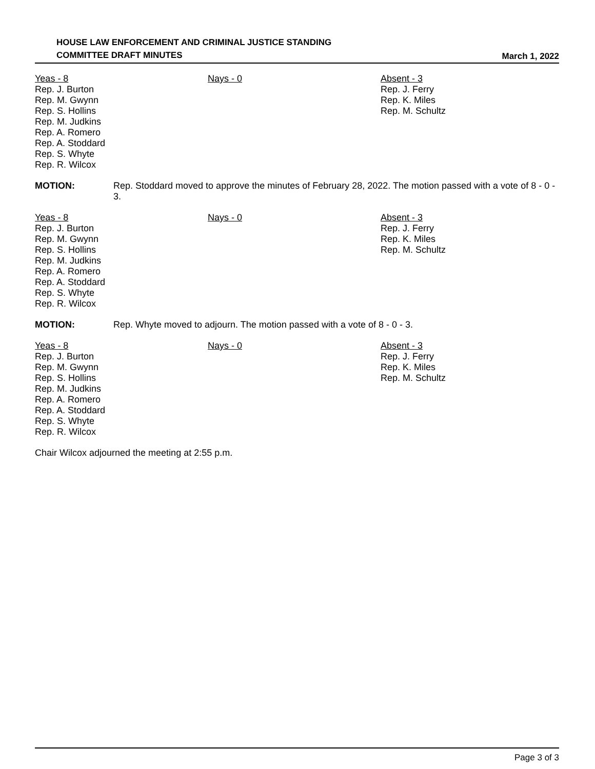HOUSE LAW ENFORCEMENT AND CRIMINAL JUSTICE STANDING
COMMITTEE DRAFT MINUTES
March 1, 2022
Yeas - 8
Rep. J. Burton
Rep. M. Gwynn
Rep. S. Hollins
Rep. M. Judkins
Rep. A. Romero
Rep. A. Stoddard
Rep. S. Whyte
Rep. R. Wilcox
Nays - 0 Absent - 3
Rep. J. Ferry
Rep. K. Miles
Rep. M. Schultz
MOTION: Rep. Stoddard moved to approve the minutes of February 28, 2022. The motion passed with a vote of 8 - 0 - 3.
Yeas - 8
Rep. J. Burton
Rep. M. Gwynn
Rep. S. Hollins
Rep. M. Judkins
Rep. A. Romero
Rep. A. Stoddard
Rep. S. Whyte
Rep. R. Wilcox
Nays - 0 Absent - 3
Rep. J. Ferry
Rep. K. Miles
Rep. M. Schultz
MOTION: Rep. Whyte moved to adjourn. The motion passed with a vote of 8 - 0 - 3.
Yeas - 8
Rep. J. Burton
Rep. M. Gwynn
Rep. S. Hollins
Rep. M. Judkins
Rep. A. Romero
Rep. A. Stoddard
Rep. S. Whyte
Rep. R. Wilcox
Nays - 0 Absent - 3
Rep. J. Ferry
Rep. K. Miles
Rep. M. Schultz
Chair Wilcox adjourned the meeting at 2:55 p.m.
Page 3 of 3